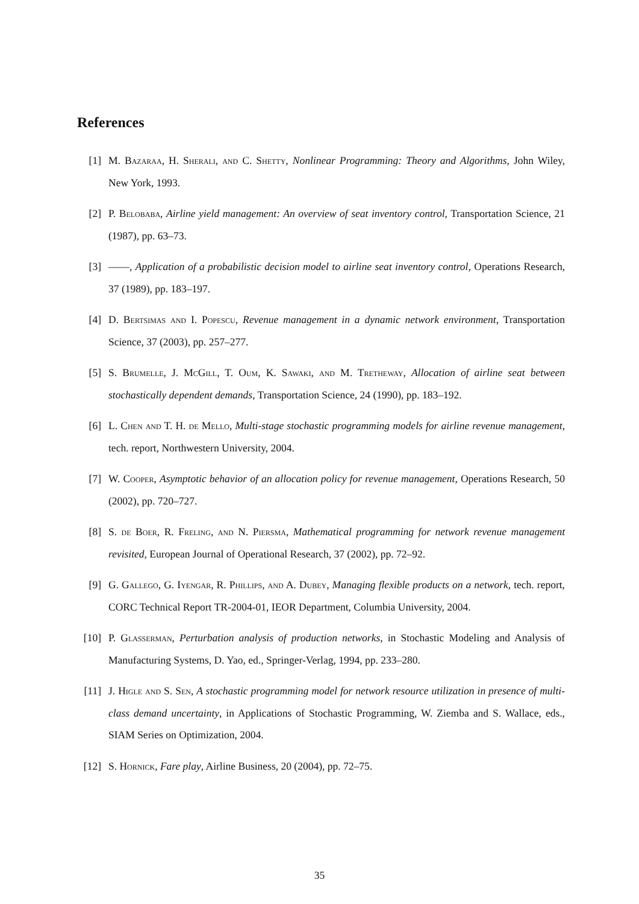References
[1] M. Bazaraa, H. Sherali, and C. Shetty, Nonlinear Programming: Theory and Algorithms, John Wiley, New York, 1993.
[2] P. Belobaba, Airline yield management: An overview of seat inventory control, Transportation Science, 21 (1987), pp. 63–73.
[3] ——, Application of a probabilistic decision model to airline seat inventory control, Operations Research, 37 (1989), pp. 183–197.
[4] D. Bertsimas and I. Popescu, Revenue management in a dynamic network environment, Transportation Science, 37 (2003), pp. 257–277.
[5] S. Brumelle, J. McGill, T. Oum, K. Sawaki, and M. Tretheway, Allocation of airline seat between stochastically dependent demands, Transportation Science, 24 (1990), pp. 183–192.
[6] L. Chen and T. H. de Mello, Multi-stage stochastic programming models for airline revenue management, tech. report, Northwestern University, 2004.
[7] W. Cooper, Asymptotic behavior of an allocation policy for revenue management, Operations Research, 50 (2002), pp. 720–727.
[8] S. de Boer, R. Freling, and N. Piersma, Mathematical programming for network revenue management revisited, European Journal of Operational Research, 37 (2002), pp. 72–92.
[9] G. Gallego, G. Iyengar, R. Phillips, and A. Dubey, Managing flexible products on a network, tech. report, CORC Technical Report TR-2004-01, IEOR Department, Columbia University, 2004.
[10] P. Glasserman, Perturbation analysis of production networks, in Stochastic Modeling and Analysis of Manufacturing Systems, D. Yao, ed., Springer-Verlag, 1994, pp. 233–280.
[11] J. Higle and S. Sen, A stochastic programming model for network resource utilization in presence of multi-class demand uncertainty, in Applications of Stochastic Programming, W. Ziemba and S. Wallace, eds., SIAM Series on Optimization, 2004.
[12] S. Hornick, Fare play, Airline Business, 20 (2004), pp. 72–75.
35